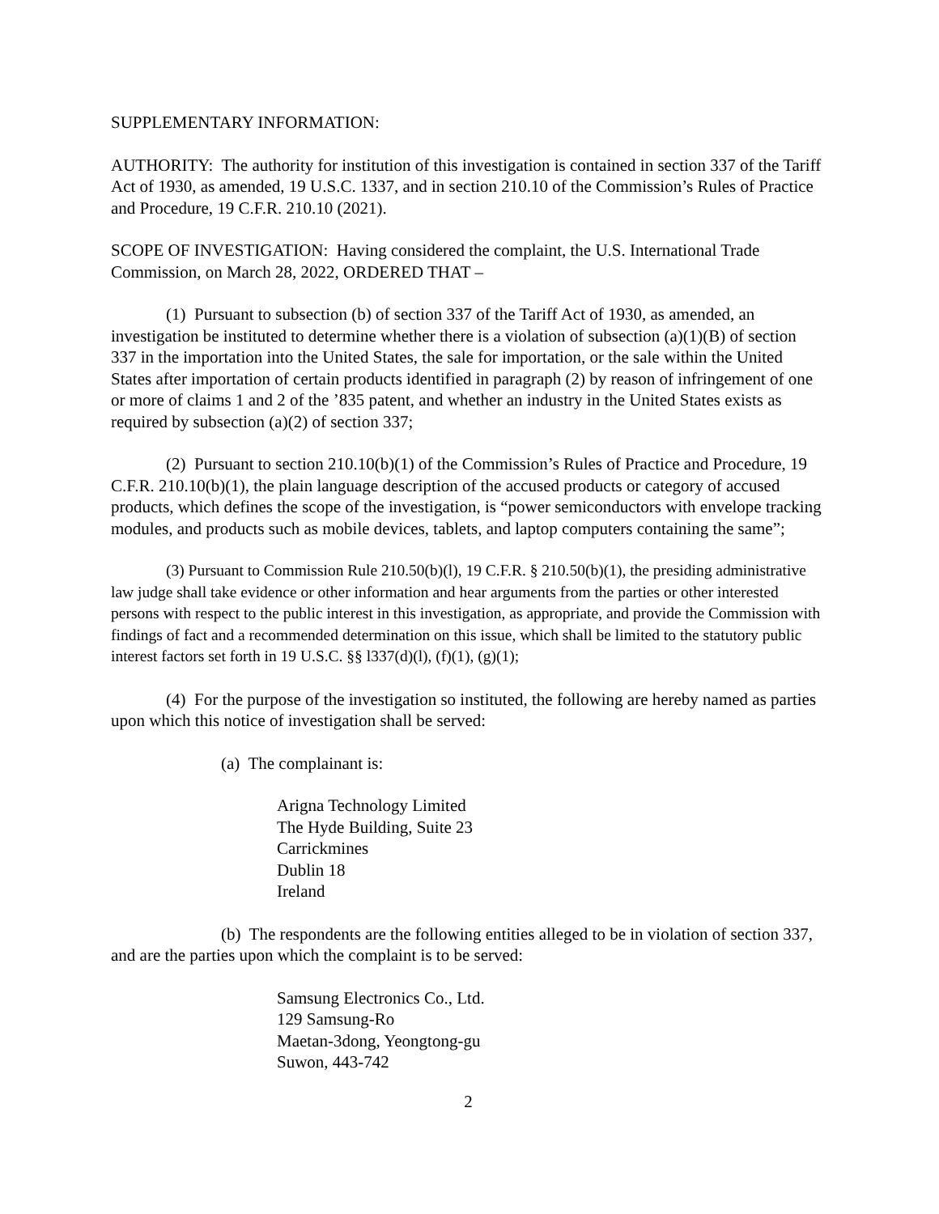SUPPLEMENTARY INFORMATION:
AUTHORITY: The authority for institution of this investigation is contained in section 337 of the Tariff Act of 1930, as amended, 19 U.S.C. 1337, and in section 210.10 of the Commission’s Rules of Practice and Procedure, 19 C.F.R. 210.10 (2021).
SCOPE OF INVESTIGATION: Having considered the complaint, the U.S. International Trade Commission, on March 28, 2022, ORDERED THAT –
(1) Pursuant to subsection (b) of section 337 of the Tariff Act of 1930, as amended, an investigation be instituted to determine whether there is a violation of subsection (a)(1)(B) of section 337 in the importation into the United States, the sale for importation, or the sale within the United States after importation of certain products identified in paragraph (2) by reason of infringement of one or more of claims 1 and 2 of the ’835 patent, and whether an industry in the United States exists as required by subsection (a)(2) of section 337;
(2) Pursuant to section 210.10(b)(1) of the Commission’s Rules of Practice and Procedure, 19 C.F.R. 210.10(b)(1), the plain language description of the accused products or category of accused products, which defines the scope of the investigation, is “power semiconductors with envelope tracking modules, and products such as mobile devices, tablets, and laptop computers containing the same”;
(3) Pursuant to Commission Rule 210.50(b)(l), 19 C.F.R. § 210.50(b)(1), the presiding administrative law judge shall take evidence or other information and hear arguments from the parties or other interested persons with respect to the public interest in this investigation, as appropriate, and provide the Commission with findings of fact and a recommended determination on this issue, which shall be limited to the statutory public interest factors set forth in 19 U.S.C. §§ l337(d)(l), (f)(1), (g)(1);
(4) For the purpose of the investigation so instituted, the following are hereby named as parties upon which this notice of investigation shall be served:
(a) The complainant is:
Arigna Technology Limited
The Hyde Building, Suite 23
Carrickmines
Dublin 18
Ireland
(b) The respondents are the following entities alleged to be in violation of section 337, and are the parties upon which the complaint is to be served:
Samsung Electronics Co., Ltd.
129 Samsung-Ro
Maetan-3dong, Yeongtong-gu
Suwon, 443-742
2